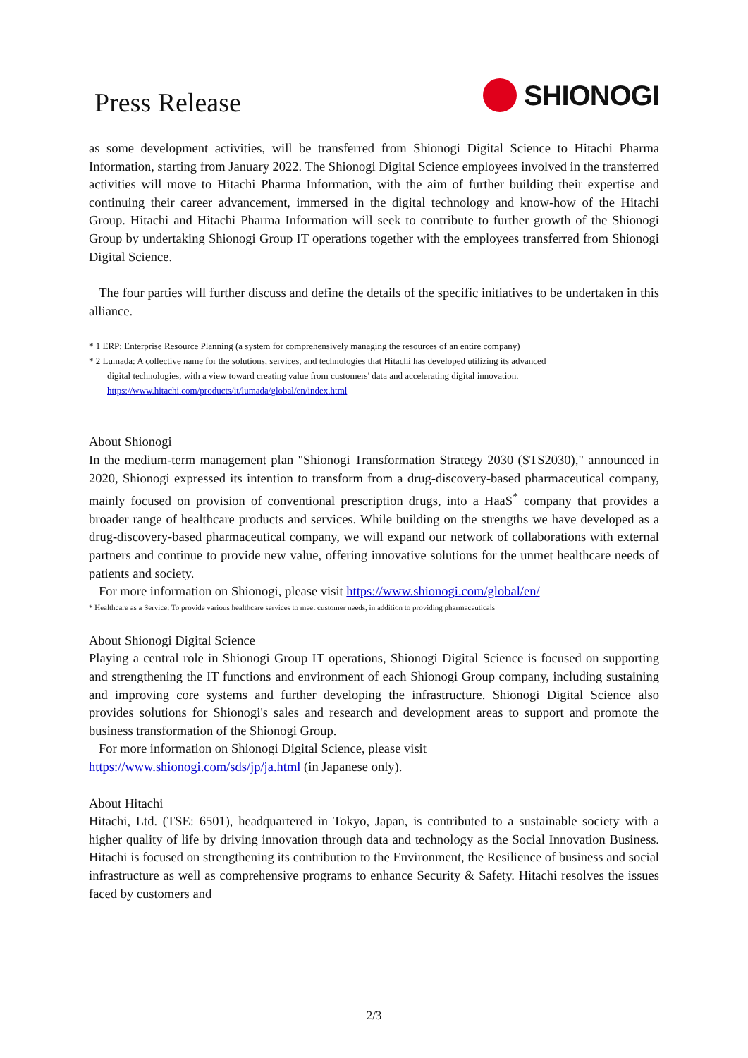Press Release
SHIONOGI
as some development activities, will be transferred from Shionogi Digital Science to Hitachi Pharma Information, starting from January 2022. The Shionogi Digital Science employees involved in the transferred activities will move to Hitachi Pharma Information, with the aim of further building their expertise and continuing their career advancement, immersed in the digital technology and know-how of the Hitachi Group. Hitachi and Hitachi Pharma Information will seek to contribute to further growth of the Shionogi Group by undertaking Shionogi Group IT operations together with the employees transferred from Shionogi Digital Science.
The four parties will further discuss and define the details of the specific initiatives to be undertaken in this alliance.
* 1 ERP: Enterprise Resource Planning (a system for comprehensively managing the resources of an entire company)
* 2 Lumada: A collective name for the solutions, services, and technologies that Hitachi has developed utilizing its advanced
digital technologies, with a view toward creating value from customers' data and accelerating digital innovation.
https://www.hitachi.com/products/it/lumada/global/en/index.html
About Shionogi
In the medium-term management plan "Shionogi Transformation Strategy 2030 (STS2030)," announced in 2020, Shionogi expressed its intention to transform from a drug-discovery-based pharmaceutical company, mainly focused on provision of conventional prescription drugs, into a HaaS<sup>*</sup> company that provides a broader range of healthcare products and services. While building on the strengths we have developed as a drug-discovery-based pharmaceutical company, we will expand our network of collaborations with external partners and continue to provide new value, offering innovative solutions for the unmet healthcare needs of patients and society.
For more information on Shionogi, please visit https://www.shionogi.com/global/en/
* Healthcare as a Service: To provide various healthcare services to meet customer needs, in addition to providing pharmaceuticals
About Shionogi Digital Science
Playing a central role in Shionogi Group IT operations, Shionogi Digital Science is focused on supporting and strengthening the IT functions and environment of each Shionogi Group company, including sustaining and improving core systems and further developing the infrastructure. Shionogi Digital Science also provides solutions for Shionogi's sales and research and development areas to support and promote the business transformation of the Shionogi Group.
For more information on Shionogi Digital Science, please visit
https://www.shionogi.com/sds/jp/ja.html (in Japanese only).
About Hitachi
Hitachi, Ltd. (TSE: 6501), headquartered in Tokyo, Japan, is contributed to a sustainable society with a higher quality of life by driving innovation through data and technology as the Social Innovation Business. Hitachi is focused on strengthening its contribution to the Environment, the Resilience of business and social infrastructure as well as comprehensive programs to enhance Security & Safety. Hitachi resolves the issues faced by customers and
2/3